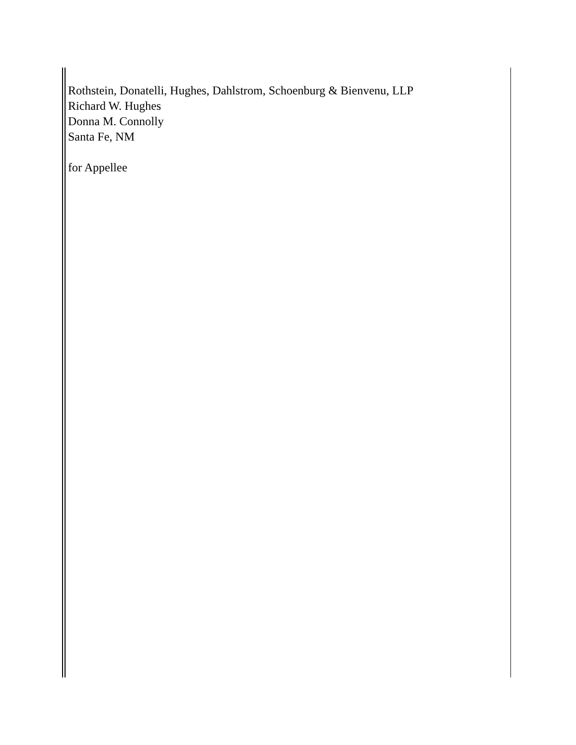Rothstein, Donatelli, Hughes, Dahlstrom, Schoenburg & Bienvenu, LLP
Richard W. Hughes
Donna M. Connolly
Santa Fe, NM
for Appellee